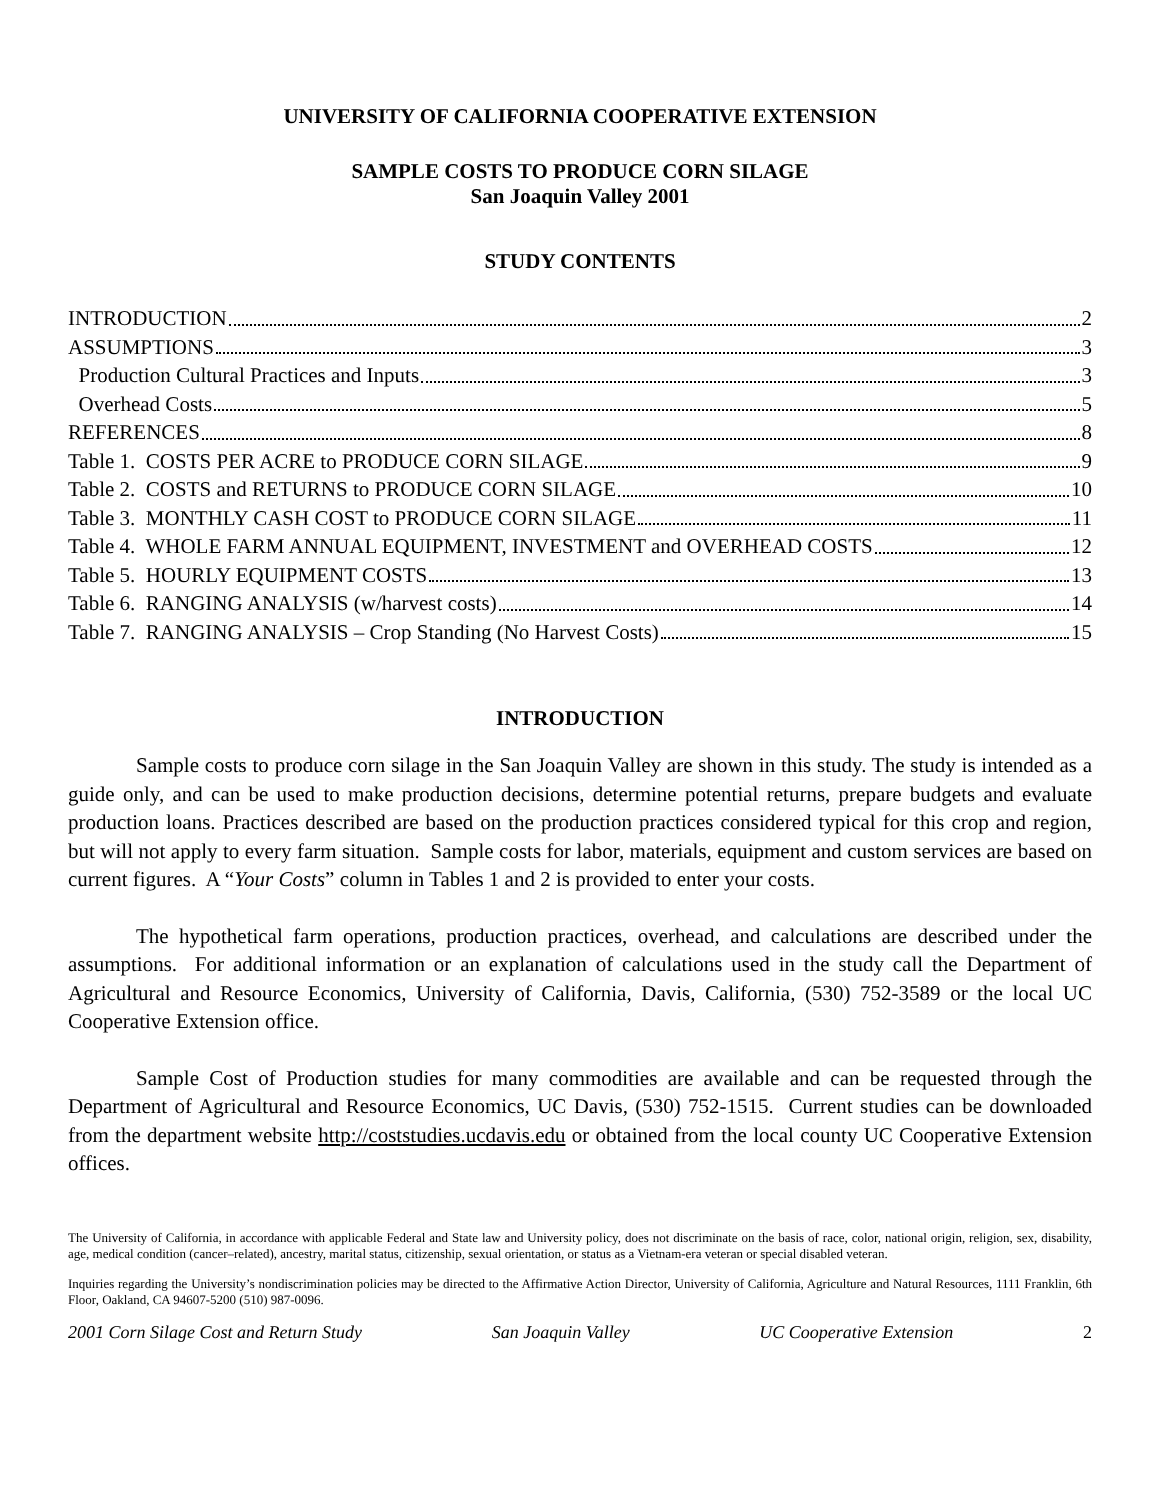UNIVERSITY OF CALIFORNIA COOPERATIVE EXTENSION
SAMPLE COSTS TO PRODUCE CORN SILAGE
San Joaquin Valley 2001
STUDY CONTENTS
INTRODUCTION 2
ASSUMPTIONS 3
Production Cultural Practices and Inputs 3
Overhead Costs 5
REFERENCES 8
Table 1. COSTS PER ACRE to PRODUCE CORN SILAGE 9
Table 2. COSTS and RETURNS to PRODUCE CORN SILAGE 10
Table 3. MONTHLY CASH COST to PRODUCE CORN SILAGE 11
Table 4. WHOLE FARM ANNUAL EQUIPMENT, INVESTMENT and OVERHEAD COSTS 12
Table 5. HOURLY EQUIPMENT COSTS 13
Table 6. RANGING ANALYSIS (w/harvest costs) 14
Table 7. RANGING ANALYSIS – Crop Standing (No Harvest Costs) 15
INTRODUCTION
Sample costs to produce corn silage in the San Joaquin Valley are shown in this study. The study is intended as a guide only, and can be used to make production decisions, determine potential returns, prepare budgets and evaluate production loans. Practices described are based on the production practices considered typical for this crop and region, but will not apply to every farm situation. Sample costs for labor, materials, equipment and custom services are based on current figures. A “Your Costs” column in Tables 1 and 2 is provided to enter your costs.
The hypothetical farm operations, production practices, overhead, and calculations are described under the assumptions. For additional information or an explanation of calculations used in the study call the Department of Agricultural and Resource Economics, University of California, Davis, California, (530) 752-3589 or the local UC Cooperative Extension office.
Sample Cost of Production studies for many commodities are available and can be requested through the Department of Agricultural and Resource Economics, UC Davis, (530) 752-1515. Current studies can be downloaded from the department website http://coststudies.ucdavis.edu or obtained from the local county UC Cooperative Extension offices.
The University of California, in accordance with applicable Federal and State law and University policy, does not discriminate on the basis of race, color, national origin, religion, sex, disability, age, medical condition (cancer–related), ancestry, marital status, citizenship, sexual orientation, or status as a Vietnam-era veteran or special disabled veteran.
Inquiries regarding the University’s nondiscrimination policies may be directed to the Affirmative Action Director, University of California, Agriculture and Natural Resources, 1111 Franklin, 6th Floor, Oakland, CA 94607-5200 (510) 987-0096.
2001 Corn Silage Cost and Return Study San Joaquin Valley UC Cooperative Extension 2